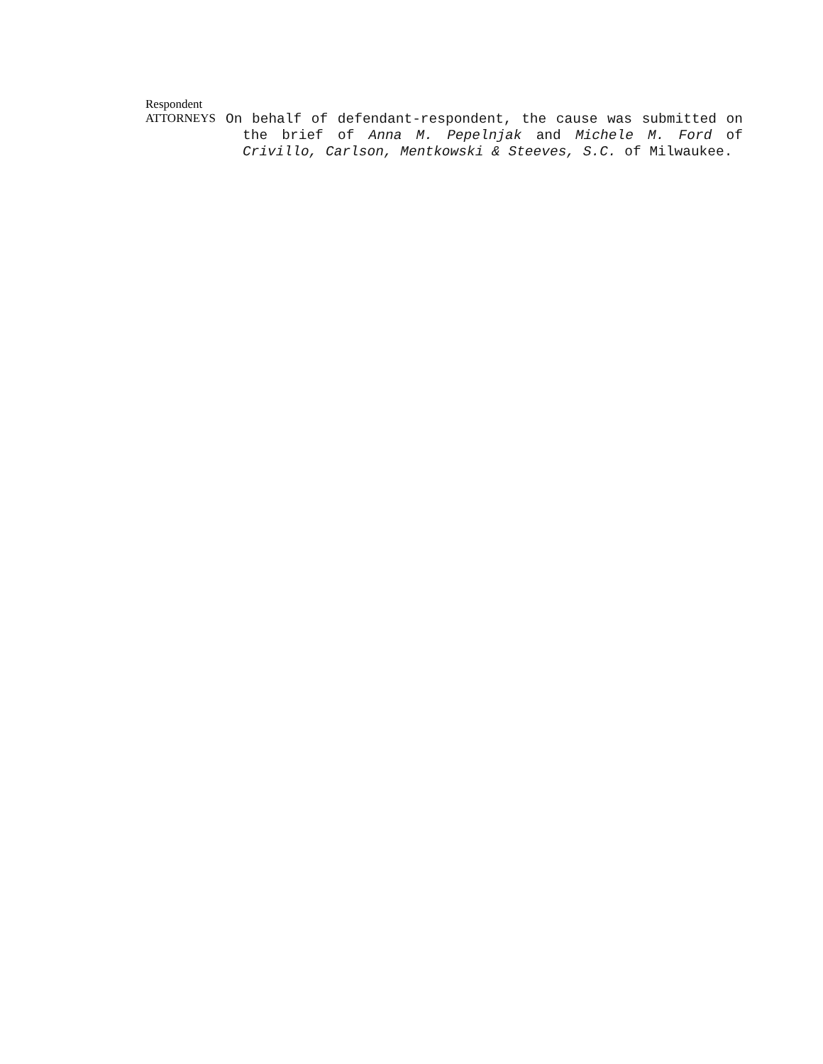Respondent
ATTORNEYS
On behalf of defendant-respondent, the cause was submitted on the brief of Anna M. Pepelnjak and Michele M. Ford of Crivillo, Carlson, Mentkowski & Steeves, S.C. of Milwaukee.